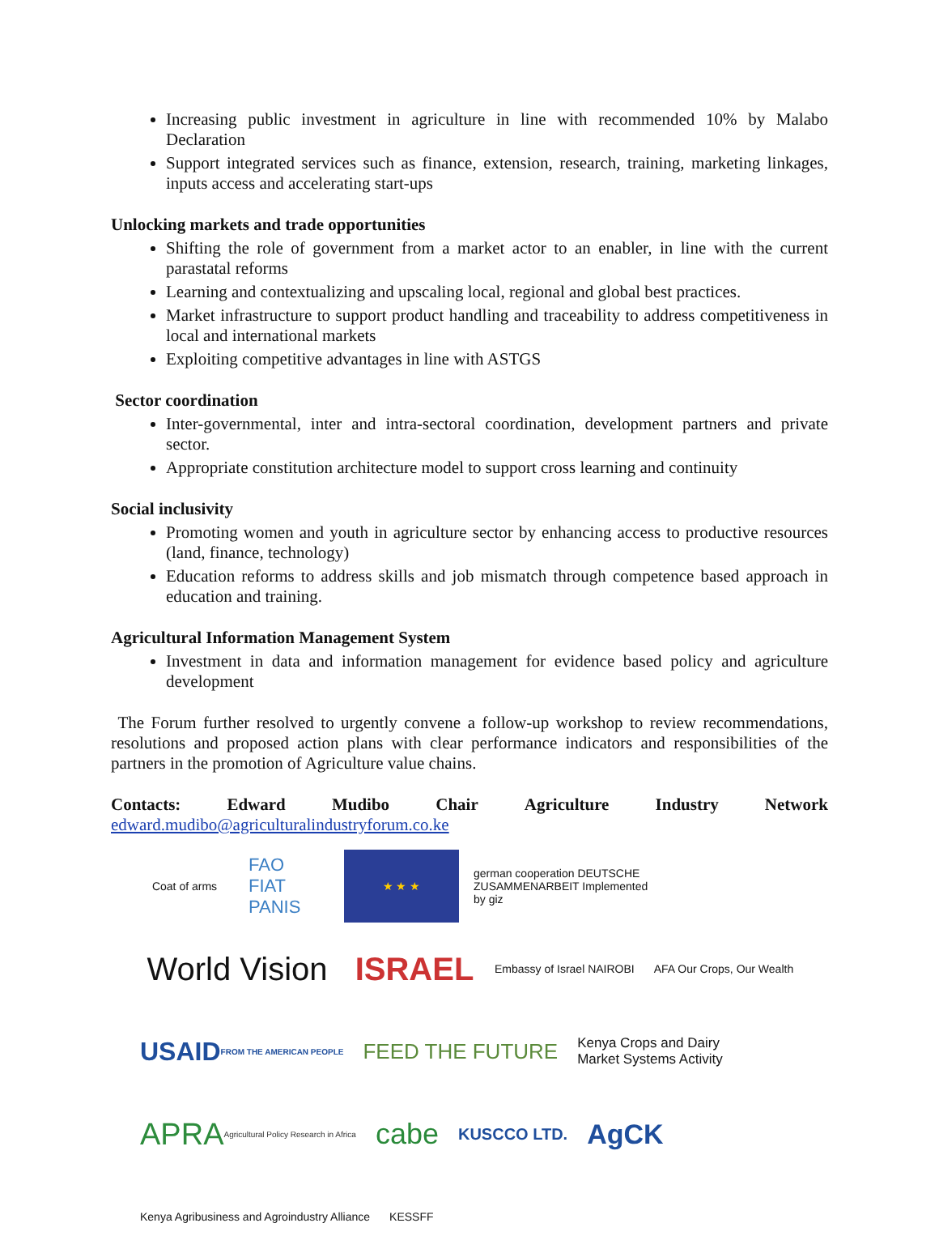Increasing public investment in agriculture in line with recommended 10% by Malabo Declaration
Support integrated services such as finance, extension, research, training, marketing linkages, inputs access and accelerating start-ups
Unlocking markets and trade opportunities
Shifting the role of government from a market actor to an enabler, in line with the current parastatal reforms
Learning and contextualizing and upscaling local, regional and global best practices.
Market infrastructure to support product handling and traceability to address competitiveness in local and international markets
Exploiting competitive advantages in line with ASTGS
Sector coordination
Inter-governmental, inter and intra-sectoral coordination, development partners and private sector.
Appropriate constitution architecture model to support cross learning and continuity
Social inclusivity
Promoting women and youth in agriculture sector by enhancing access to productive resources (land, finance, technology)
Education reforms to address skills and job mismatch through competence based approach in education and training.
Agricultural Information Management System
Investment in data and information management for evidence based policy and agriculture development
The Forum further resolved to urgently convene a follow-up workshop to review recommendations, resolutions and proposed action plans with clear performance indicators and responsibilities of the partners in the promotion of Agriculture value chains.
Contacts: Edward Mudibo Chair Agriculture Industry Network
edward.mudibo@agriculturalindustryforum.co.ke
Coat of arms
FAO
FIAT PANIS
★ ★ ★
german cooperation DEUTSCHE ZUSAMMENARBEIT Implemented by giz
World Vision
ISRAEL
Embassy of Israel NAIROBI
AFA Our Crops, Our Wealth
USAID FROM THE AMERICAN PEOPLE
FEED THE FUTURE
Kenya Crops and Dairy
Market Systems Activity
APRA Agricultural Policy Research in Africa
cabe
KUSCCO LTD.
AgCK
Kenya Agribusiness and Agroindustry Alliance
KESSFF